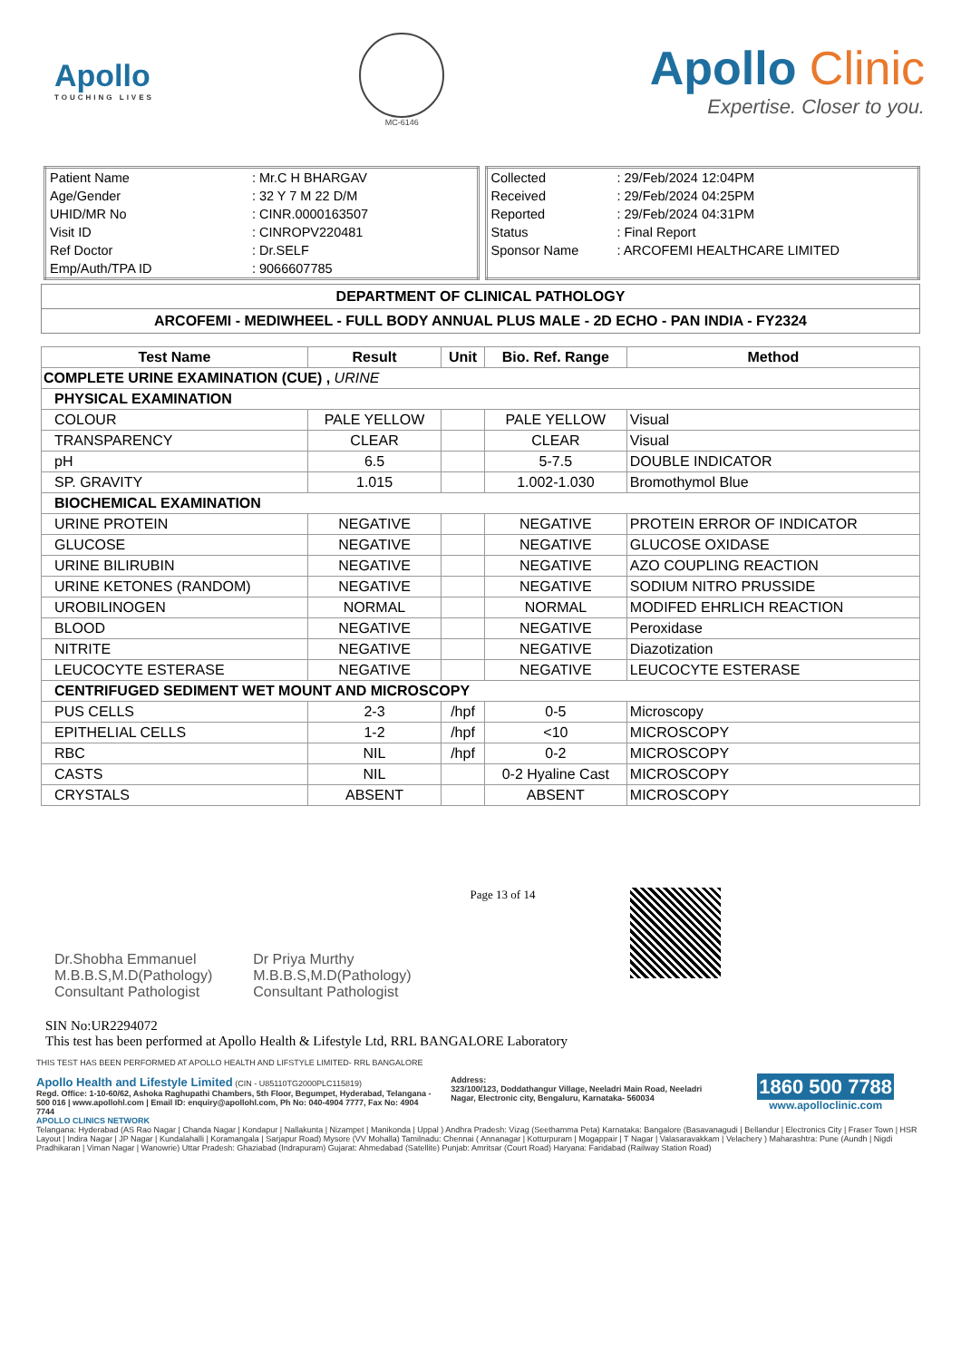Apollo
TOUCHING LIVES
MC-6146
Apollo Clinic
Expertise. Closer to you.
| Patient Name | : Mr.C H BHARGAV |
| Age/Gender | : 32 Y 7 M 22 D/M |
| UHID/MR No | : CINR.0000163507 |
| Visit ID | : CINROPV220481 |
| Ref Doctor | : Dr.SELF |
| Emp/Auth/TPA ID | : 9066607785 |
| Collected | : 29/Feb/2024 12:04PM |
| Received | : 29/Feb/2024 04:25PM |
| Reported | : 29/Feb/2024 04:31PM |
| Status | : Final Report |
| Sponsor Name | : ARCOFEMI HEALTHCARE LIMITED |
DEPARTMENT OF CLINICAL PATHOLOGY
ARCOFEMI - MEDIWHEEL - FULL BODY ANNUAL PLUS MALE - 2D ECHO - PAN INDIA - FY2324
| Test Name | Result | Unit | Bio. Ref. Range | Method |
| --- | --- | --- | --- | --- |
| COMPLETE URINE EXAMINATION (CUE) , URINE | | | | |
| PHYSICAL EXAMINATION | | | | |
| COLOUR | PALE YELLOW | | PALE YELLOW | Visual |
| TRANSPARENCY | CLEAR | | CLEAR | Visual |
| pH | 6.5 | | 5-7.5 | DOUBLE INDICATOR |
| SP. GRAVITY | 1.015 | | 1.002-1.030 | Bromothymol Blue |
| BIOCHEMICAL EXAMINATION | | | | |
| URINE PROTEIN | NEGATIVE | | NEGATIVE | PROTEIN ERROR OF INDICATOR |
| GLUCOSE | NEGATIVE | | NEGATIVE | GLUCOSE OXIDASE |
| URINE BILIRUBIN | NEGATIVE | | NEGATIVE | AZO COUPLING REACTION |
| URINE KETONES (RANDOM) | NEGATIVE | | NEGATIVE | SODIUM NITRO PRUSSIDE |
| UROBILINOGEN | NORMAL | | NORMAL | MODIFED EHRLICH REACTION |
| BLOOD | NEGATIVE | | NEGATIVE | Peroxidase |
| NITRITE | NEGATIVE | | NEGATIVE | Diazotization |
| LEUCOCYTE ESTERASE | NEGATIVE | | NEGATIVE | LEUCOCYTE ESTERASE |
| CENTRIFUGED SEDIMENT WET MOUNT AND MICROSCOPY | | | | |
| PUS CELLS | 2-3 | /hpf | 0-5 | Microscopy |
| EPITHELIAL CELLS | 1-2 | /hpf | <10 | MICROSCOPY |
| RBC | NIL | /hpf | 0-2 | MICROSCOPY |
| CASTS | NIL | | 0-2 Hyaline Cast | MICROSCOPY |
| CRYSTALS | ABSENT | | ABSENT | MICROSCOPY |
Dr.Shobha Emmanuel
M.B.B.S,M.D(Pathology)
Consultant Pathologist
Dr Priya Murthy
M.B.B.S,M.D(Pathology)
Consultant Pathologist
Page 13 of 14
SIN No:UR2294072
This test has been performed at Apollo Health & Lifestyle Ltd, RRL BANGALORE Laboratory
THIS TEST HAS BEEN PERFORMED AT APOLLO HEALTH AND LIFSTYLE LIMITED- RRL BANGALORE
Apollo Health and Lifestyle Limited (CIN - U85110TG2000PLC115819)
Regd. Office: 1-10-60/62, Ashoka Raghupathi Chambers, 5th Floor, Begumpet, Hyderabad, Telangana - 500 016 | www.apollohl.com | Email ID: enquiry@apollohl.com, Ph No: 040-4904 7777, Fax No: 4904 7744
Address:
323/100/123, Doddathangur Village, Neeladri Main Road, Neeladri Nagar, Electronic city, Bengaluru, Karnataka- 560034
1860 500 7788
www.apolloclinic.com
APOLLO CLINICS NETWORK
Telangana: Hyderabad (AS Rao Nagar | Chanda Nagar | Kondapur | Nallakunta | Nizampet | Manikonda | Uppal ) Andhra Pradesh: Vizag (Seethamma Peta) Karnataka: Bangalore (Basavanagudi | Bellandur | Electronics City | Fraser Town | HSR Layout | Indira Nagar | JP Nagar | Kundalahalli | Koramangala | Sarjapur Road) Mysore (VV Mohalla) Tamilnadu: Chennai ( Annanagar | Kotturpuram | Mogappair | T Nagar | Valasaravakkam | Velachery ) Maharashtra: Pune (Aundh | Nigdi Pradhikaran | Viman Nagar | Wanowrie) Uttar Pradesh: Ghaziabad (Indrapuram) Gujarat: Ahmedabad (Satellite) Punjab: Amritsar (Court Road) Haryana: Faridabad (Railway Station Road)